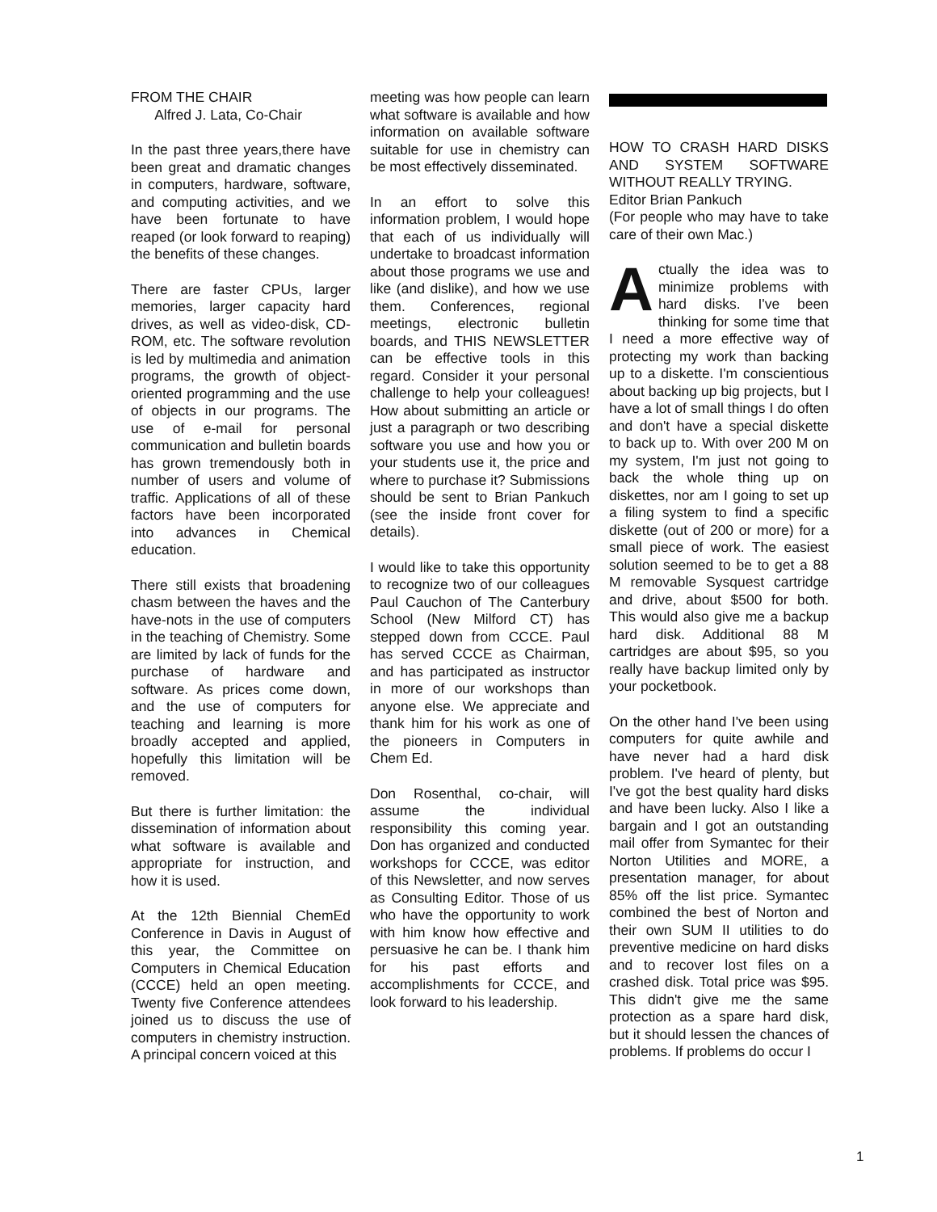FROM THE CHAIR
Alfred J. Lata, Co-Chair
In the past three years,there have been great and dramatic changes in computers, hardware, software, and computing activities, and we have been fortunate to have reaped (or look forward to reaping) the benefits of these changes.
There are faster CPUs, larger memories, larger capacity hard drives, as well as video-disk, CD-ROM, etc. The software revolution is led by multimedia and animation programs, the growth of object-oriented programming and the use of objects in our programs. The use of e-mail for personal communication and bulletin boards has grown tremendously both in number of users and volume of traffic. Applications of all of these factors have been incorporated into advances in Chemical education.
There still exists that broadening chasm between the haves and the have-nots in the use of computers in the teaching of Chemistry. Some are limited by lack of funds for the purchase of hardware and software. As prices come down, and the use of computers for teaching and learning is more broadly accepted and applied, hopefully this limitation will be removed.
But there is further limitation: the dissemination of information about what software is available and appropriate for instruction, and how it is used.
At the 12th Biennial ChemEd Conference in Davis in August of this year, the Committee on Computers in Chemical Education (CCCE) held an open meeting. Twenty five Conference attendees joined us to discuss the use of computers in chemistry instruction. A principal concern voiced at this
meeting was how people can learn what software is available and how information on available software suitable for use in chemistry can be most effectively disseminated.
In an effort to solve this information problem, I would hope that each of us individually will undertake to broadcast information about those programs we use and like (and dislike), and how we use them. Conferences, regional meetings, electronic bulletin boards, and THIS NEWSLETTER can be effective tools in this regard. Consider it your personal challenge to help your colleagues! How about submitting an article or just a paragraph or two describing software you use and how you or your students use it, the price and where to purchase it? Submissions should be sent to Brian Pankuch (see the inside front cover for details).
I would like to take this opportunity to recognize two of our colleagues Paul Cauchon of The Canterbury School (New Milford CT) has stepped down from CCCE. Paul has served CCCE as Chairman, and has participated as instructor in more of our workshops than anyone else. We appreciate and thank him for his work as one of the pioneers in Computers in Chem Ed.
Don Rosenthal, co-chair, will assume the individual responsibility this coming year. Don has organized and conducted workshops for CCCE, was editor of this Newsletter, and now serves as Consulting Editor. Those of us who have the opportunity to work with him know how effective and persuasive he can be. I thank him for his past efforts and accomplishments for CCCE, and look forward to his leadership.
HOW TO CRASH HARD DISKS AND SYSTEM SOFTWARE WITHOUT REALLY TRYING.
Editor Brian Pankuch
(For people who may have to take care of their own Mac.)
Actually the idea was to minimize problems with hard disks. I've been thinking for some time that I need a more effective way of protecting my work than backing up to a diskette. I'm conscientious about backing up big projects, but I have a lot of small things I do often and don't have a special diskette to back up to. With over 200 M on my system, I'm just not going to back the whole thing up on diskettes, nor am I going to set up a filing system to find a specific diskette (out of 200 or more) for a small piece of work. The easiest solution seemed to be to get a 88 M removable Sysquest cartridge and drive, about $500 for both. This would also give me a backup hard disk. Additional 88 M cartridges are about $95, so you really have backup limited only by your pocketbook.
On the other hand I've been using computers for quite awhile and have never had a hard disk problem. I've heard of plenty, but I've got the best quality hard disks and have been lucky. Also I like a bargain and I got an outstanding mail offer from Symantec for their Norton Utilities and MORE, a presentation manager, for about 85% off the list price. Symantec combined the best of Norton and their own SUM II utilities to do preventive medicine on hard disks and to recover lost files on a crashed disk. Total price was $95. This didn't give me the same protection as a spare hard disk, but it should lessen the chances of problems. If problems do occur I
1